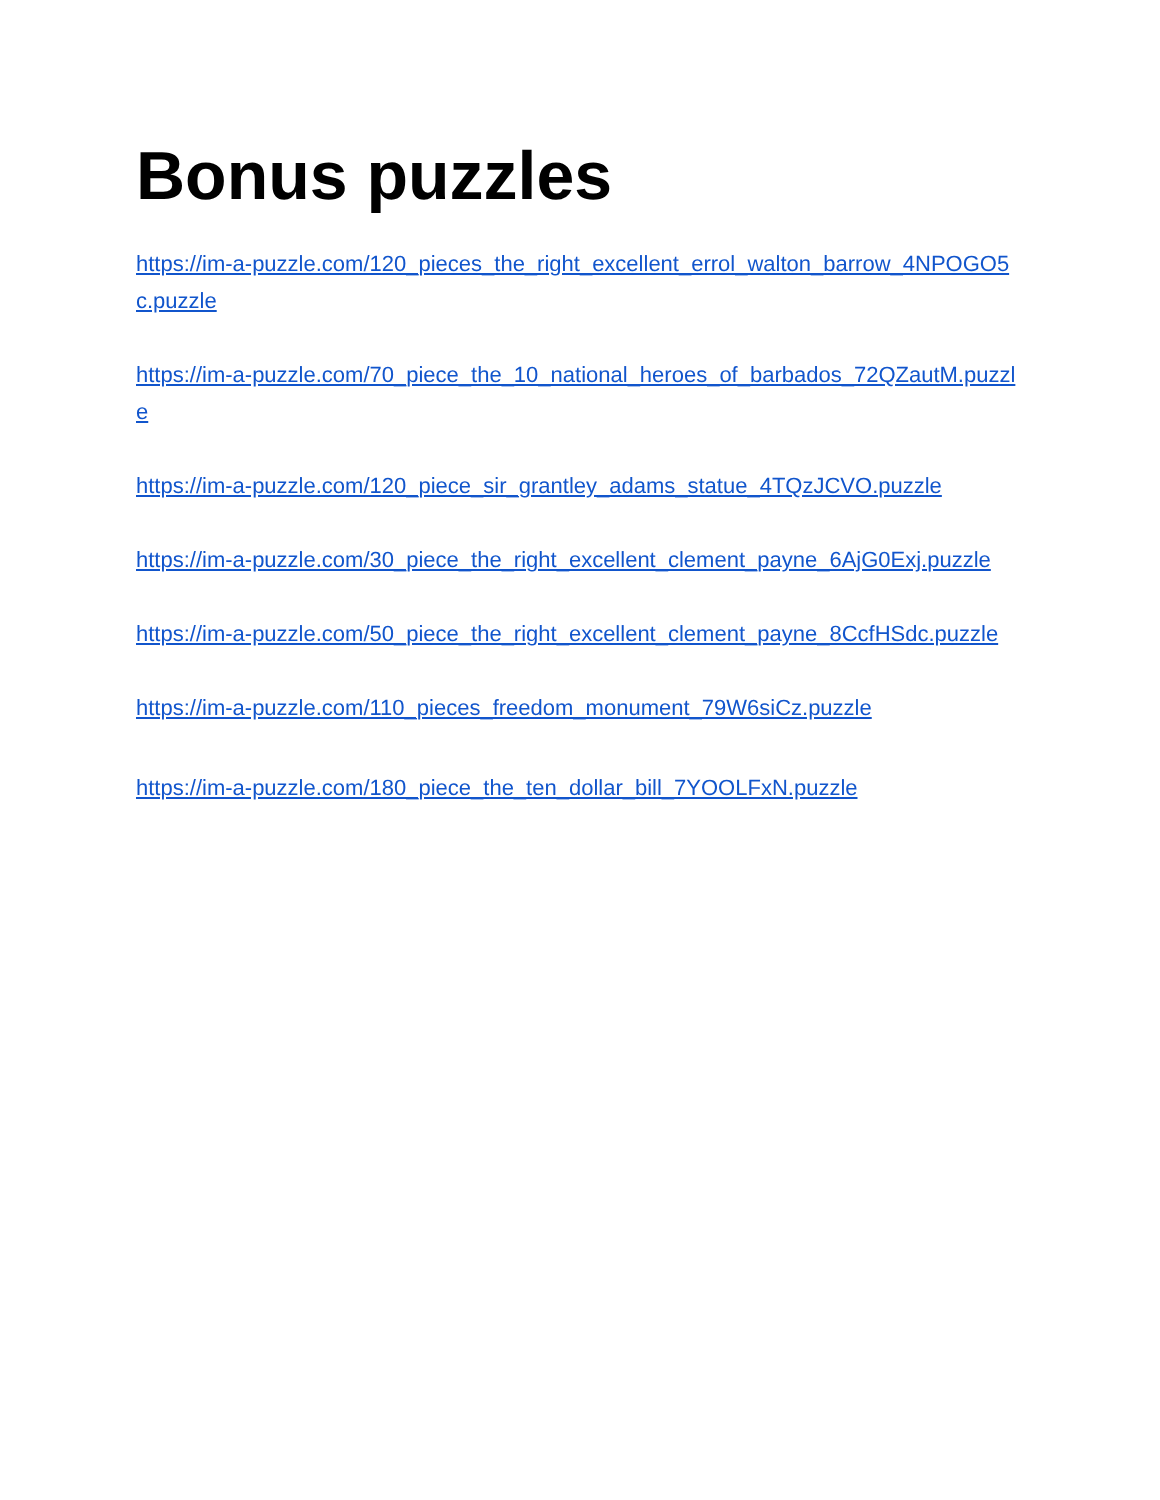Bonus puzzles
https://im-a-puzzle.com/120_pieces_the_right_excellent_errol_walton_barrow_4NPOGO5c.puzzle
https://im-a-puzzle.com/70_piece_the_10_national_heroes_of_barbados_72QZautM.puzzle
https://im-a-puzzle.com/120_piece_sir_grantley_adams_statue_4TQzJCVO.puzzle
https://im-a-puzzle.com/30_piece_the_right_excellent_clement_payne_6AjG0Exj.puzzle
https://im-a-puzzle.com/50_piece_the_right_excellent_clement_payne_8CcfHSdc.puzzle
https://im-a-puzzle.com/110_pieces_freedom_monument_79W6siCz.puzzle
https://im-a-puzzle.com/180_piece_the_ten_dollar_bill_7YOOLFxN.puzzle